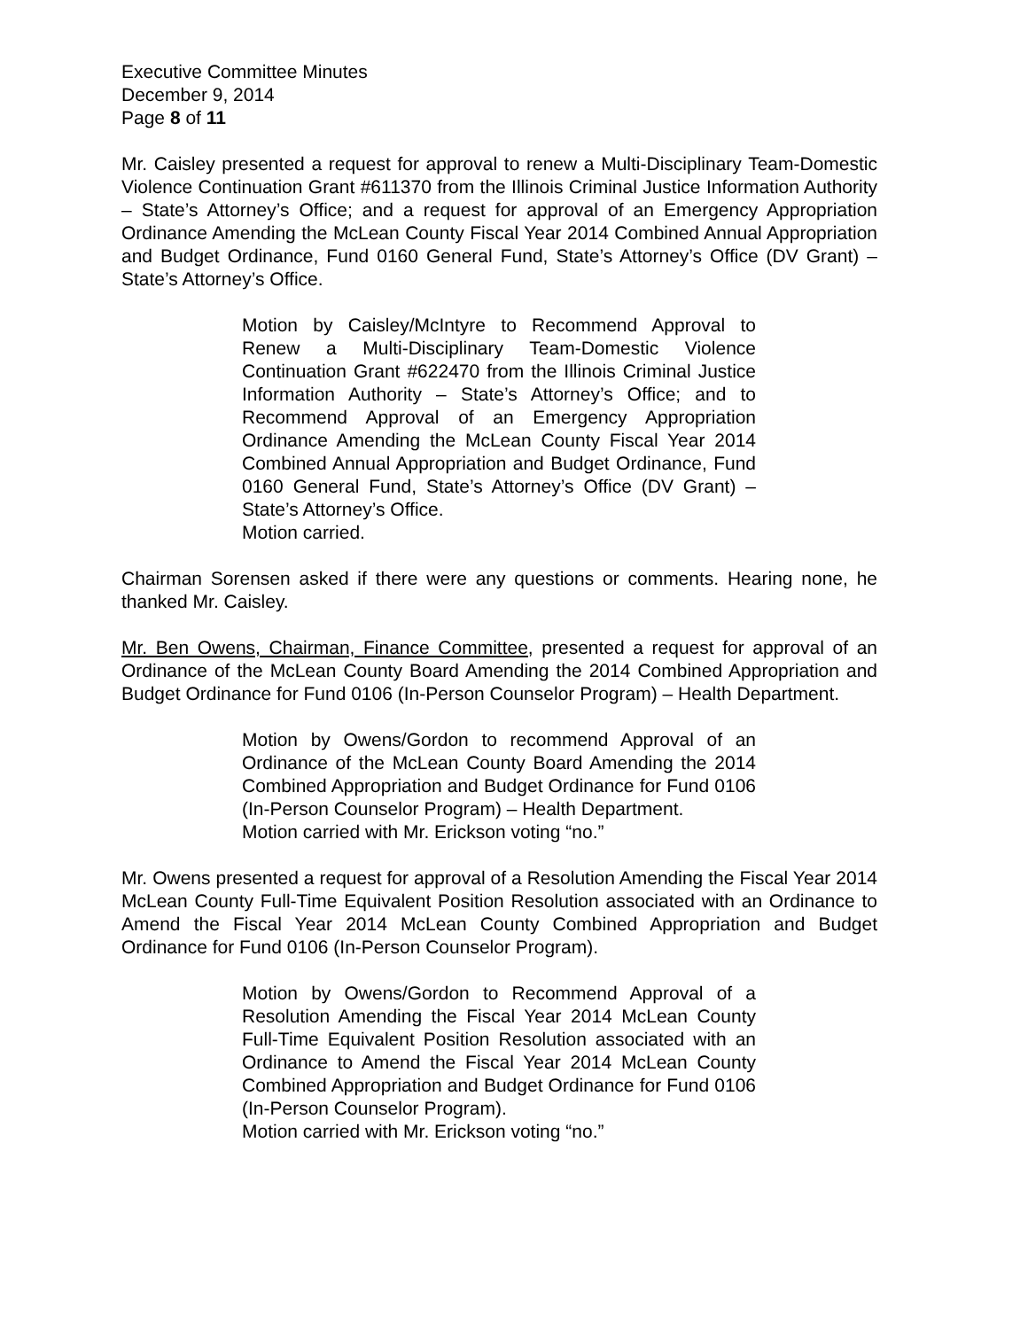Executive Committee Minutes
December 9, 2014
Page 8 of 11
Mr. Caisley presented a request for approval to renew a Multi-Disciplinary Team-Domestic Violence Continuation Grant #611370 from the Illinois Criminal Justice Information Authority – State’s Attorney’s Office; and a request for approval of an Emergency Appropriation Ordinance Amending the McLean County Fiscal Year 2014 Combined Annual Appropriation and Budget Ordinance, Fund 0160 General Fund, State’s Attorney’s Office (DV Grant) – State’s Attorney’s Office.
Motion by Caisley/McIntyre to Recommend Approval to Renew a Multi-Disciplinary Team-Domestic Violence Continuation Grant #622470 from the Illinois Criminal Justice Information Authority – State’s Attorney’s Office; and to Recommend Approval of an Emergency Appropriation Ordinance Amending the McLean County Fiscal Year 2014 Combined Annual Appropriation and Budget Ordinance, Fund 0160 General Fund, State’s Attorney’s Office (DV Grant) – State’s Attorney’s Office.
Motion carried.
Chairman Sorensen asked if there were any questions or comments. Hearing none, he thanked Mr. Caisley.
Mr. Ben Owens, Chairman, Finance Committee, presented a request for approval of an Ordinance of the McLean County Board Amending the 2014 Combined Appropriation and Budget Ordinance for Fund 0106 (In-Person Counselor Program) – Health Department.
Motion by Owens/Gordon to recommend Approval of an Ordinance of the McLean County Board Amending the 2014 Combined Appropriation and Budget Ordinance for Fund 0106 (In-Person Counselor Program) – Health Department.
Motion carried with Mr. Erickson voting “no.”
Mr. Owens presented a request for approval of a Resolution Amending the Fiscal Year 2014 McLean County Full-Time Equivalent Position Resolution associated with an Ordinance to Amend the Fiscal Year 2014 McLean County Combined Appropriation and Budget Ordinance for Fund 0106 (In-Person Counselor Program).
Motion by Owens/Gordon to Recommend Approval of a Resolution Amending the Fiscal Year 2014 McLean County Full-Time Equivalent Position Resolution associated with an Ordinance to Amend the Fiscal Year 2014 McLean County Combined Appropriation and Budget Ordinance for Fund 0106 (In-Person Counselor Program).
Motion carried with Mr. Erickson voting “no.”